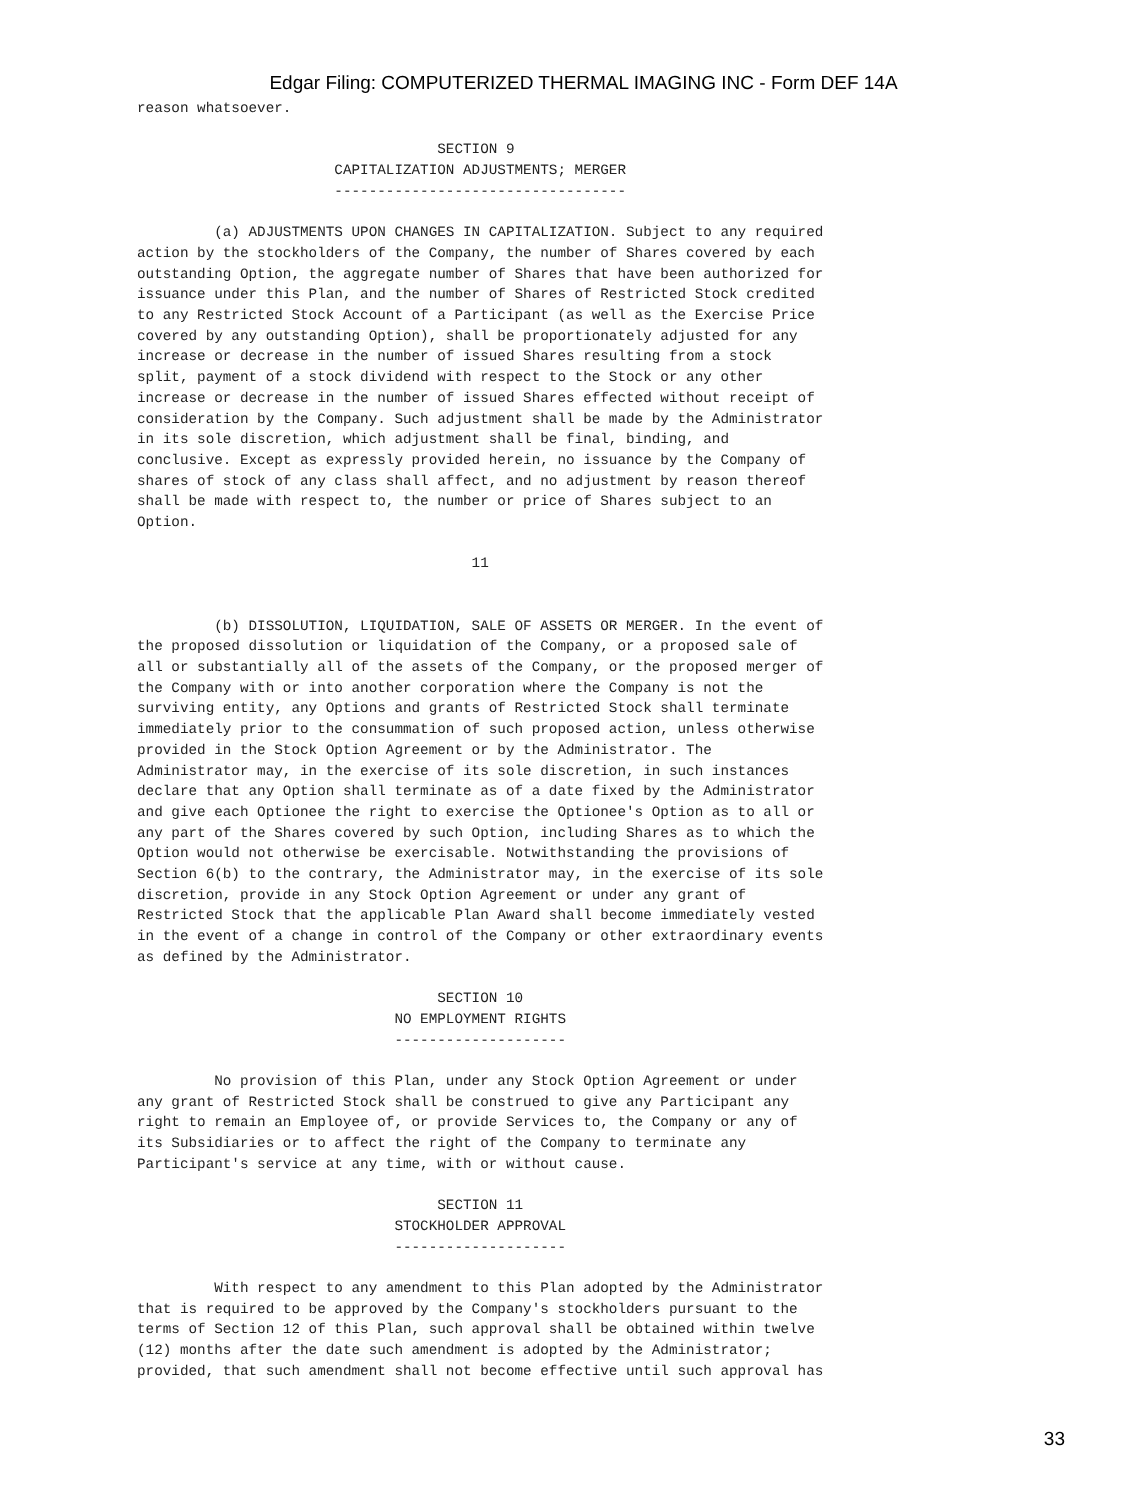Edgar Filing: COMPUTERIZED THERMAL IMAGING INC - Form DEF 14A
reason whatsoever.

                                   SECTION 9
                       CAPITALIZATION ADJUSTMENTS; MERGER
                       ----------------------------------

         (a) ADJUSTMENTS UPON CHANGES IN CAPITALIZATION. Subject to any required
action by the stockholders of the Company, the number of Shares covered by each
outstanding Option, the aggregate number of Shares that have been authorized for
issuance under this Plan, and the number of Shares of Restricted Stock credited
to any Restricted Stock Account of a Participant (as well as the Exercise Price
covered by any outstanding Option), shall be proportionately adjusted for any
increase or decrease in the number of issued Shares resulting from a stock
split, payment of a stock dividend with respect to the Stock or any other
increase or decrease in the number of issued Shares effected without receipt of
consideration by the Company. Such adjustment shall be made by the Administrator
in its sole discretion, which adjustment shall be final, binding, and
conclusive. Except as expressly provided herein, no issuance by the Company of
shares of stock of any class shall affect, and no adjustment by reason thereof
shall be made with respect to, the number or price of Shares subject to an
Option.

                                       11


         (b) DISSOLUTION, LIQUIDATION, SALE OF ASSETS OR MERGER. In the event of
the proposed dissolution or liquidation of the Company, or a proposed sale of
all or substantially all of the assets of the Company, or the proposed merger of
the Company with or into another corporation where the Company is not the
surviving entity, any Options and grants of Restricted Stock shall terminate
immediately prior to the consummation of such proposed action, unless otherwise
provided in the Stock Option Agreement or by the Administrator. The
Administrator may, in the exercise of its sole discretion, in such instances
declare that any Option shall terminate as of a date fixed by the Administrator
and give each Optionee the right to exercise the Optionee's Option as to all or
any part of the Shares covered by such Option, including Shares as to which the
Option would not otherwise be exercisable. Notwithstanding the provisions of
Section 6(b) to the contrary, the Administrator may, in the exercise of its sole
discretion, provide in any Stock Option Agreement or under any grant of
Restricted Stock that the applicable Plan Award shall become immediately vested
in the event of a change in control of the Company or other extraordinary events
as defined by the Administrator.

                                   SECTION 10
                              NO EMPLOYMENT RIGHTS
                              --------------------

         No provision of this Plan, under any Stock Option Agreement or under
any grant of Restricted Stock shall be construed to give any Participant any
right to remain an Employee of, or provide Services to, the Company or any of
its Subsidiaries or to affect the right of the Company to terminate any
Participant's service at any time, with or without cause.

                                   SECTION 11
                              STOCKHOLDER APPROVAL
                              --------------------

         With respect to any amendment to this Plan adopted by the Administrator
that is required to be approved by the Company's stockholders pursuant to the
terms of Section 12 of this Plan, such approval shall be obtained within twelve
(12) months after the date such amendment is adopted by the Administrator;
provided, that such amendment shall not become effective until such approval has
33